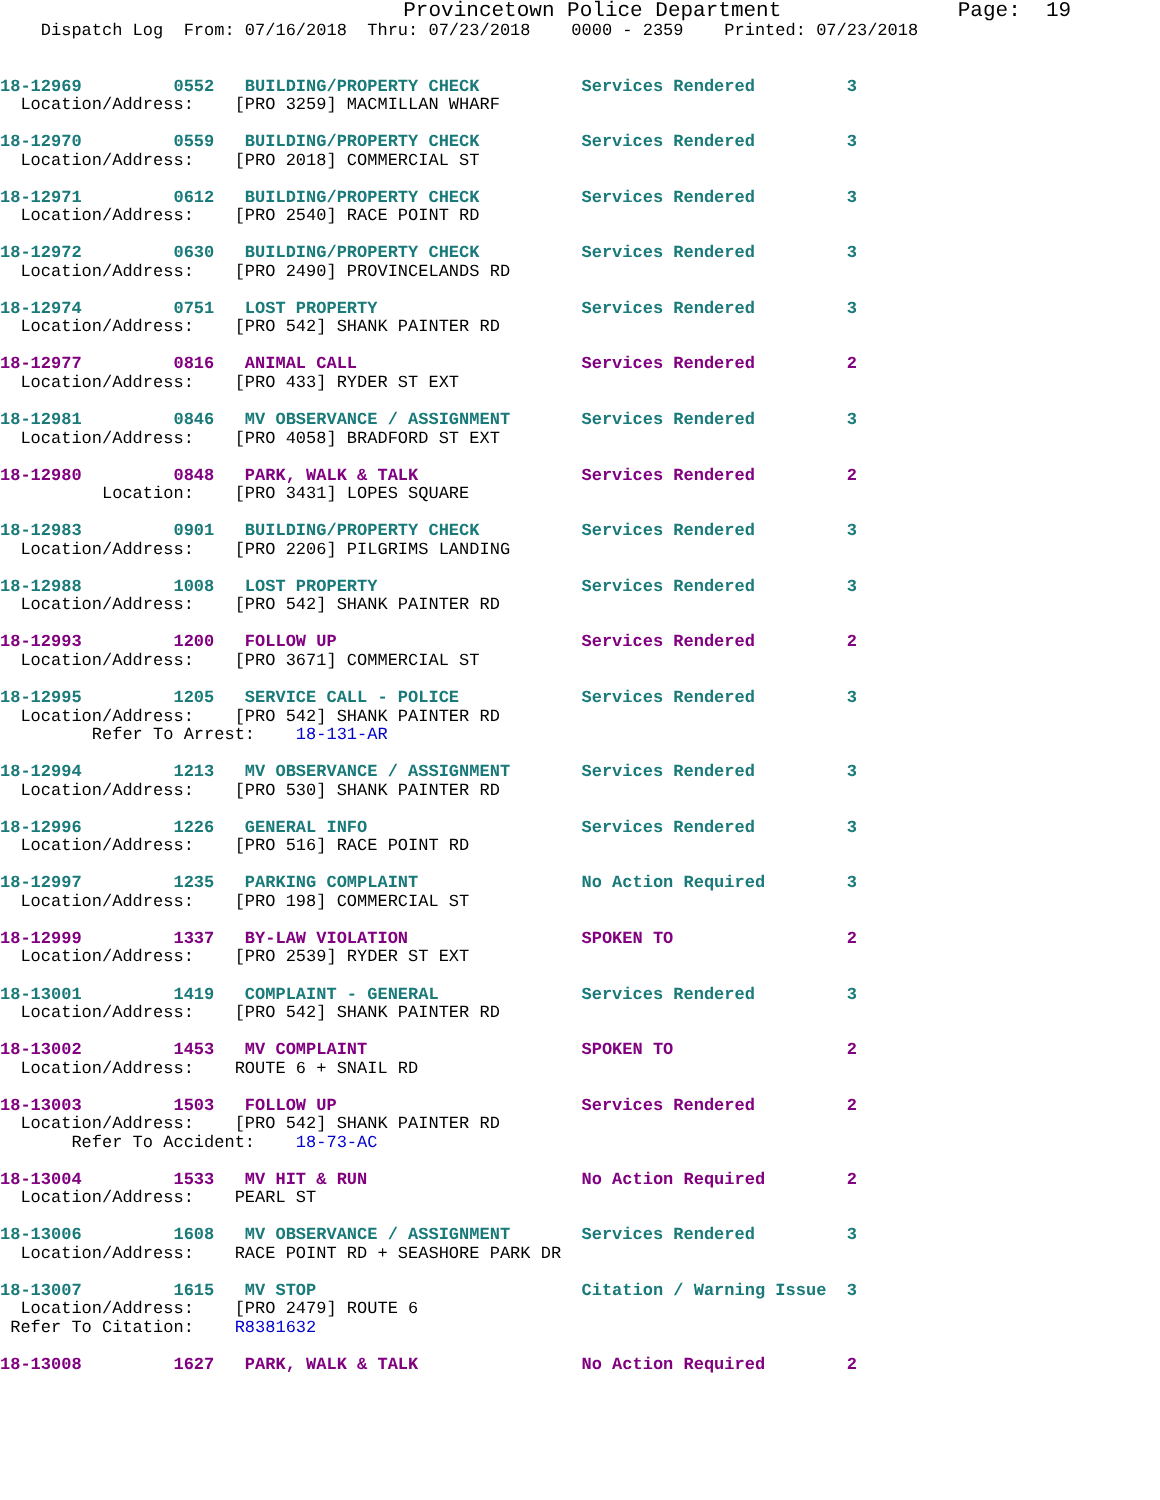Provincetown Police Department              Page:  19
    Dispatch Log  From: 07/16/2018  Thru: 07/23/2018    0000 - 2359    Printed: 07/23/2018
18-12969         0552   BUILDING/PROPERTY CHECK          Services Rendered         3
  Location/Address:    [PRO 3259] MACMILLAN WHARF
18-12970         0559   BUILDING/PROPERTY CHECK          Services Rendered         3
  Location/Address:    [PRO 2018] COMMERCIAL ST
18-12971         0612   BUILDING/PROPERTY CHECK          Services Rendered         3
  Location/Address:    [PRO 2540] RACE POINT RD
18-12972         0630   BUILDING/PROPERTY CHECK          Services Rendered         3
  Location/Address:    [PRO 2490] PROVINCELANDS RD
18-12974         0751   LOST PROPERTY                    Services Rendered         3
  Location/Address:    [PRO 542] SHANK PAINTER RD
18-12977         0816   ANIMAL CALL                      Services Rendered         2
  Location/Address:    [PRO 433] RYDER ST EXT
18-12981         0846   MV OBSERVANCE / ASSIGNMENT       Services Rendered         3
  Location/Address:    [PRO 4058] BRADFORD ST EXT
18-12980         0848   PARK, WALK & TALK                Services Rendered         2
          Location:    [PRO 3431] LOPES SQUARE
18-12983         0901   BUILDING/PROPERTY CHECK          Services Rendered         3
  Location/Address:    [PRO 2206] PILGRIMS LANDING
18-12988         1008   LOST PROPERTY                    Services Rendered         3
  Location/Address:    [PRO 542] SHANK PAINTER RD
18-12993         1200   FOLLOW UP                        Services Rendered         2
  Location/Address:    [PRO 3671] COMMERCIAL ST
18-12995         1205   SERVICE CALL - POLICE            Services Rendered         3
  Location/Address:    [PRO 542] SHANK PAINTER RD
         Refer To Arrest:    18-131-AR
18-12994         1213   MV OBSERVANCE / ASSIGNMENT       Services Rendered         3
  Location/Address:    [PRO 530] SHANK PAINTER RD
18-12996         1226   GENERAL INFO                     Services Rendered         3
  Location/Address:    [PRO 516] RACE POINT RD
18-12997         1235   PARKING COMPLAINT                No Action Required        3
  Location/Address:    [PRO 198] COMMERCIAL ST
18-12999         1337   BY-LAW VIOLATION                 SPOKEN TO                 2
  Location/Address:    [PRO 2539] RYDER ST EXT
18-13001         1419   COMPLAINT - GENERAL              Services Rendered         3
  Location/Address:    [PRO 542] SHANK PAINTER RD
18-13002         1453   MV COMPLAINT                     SPOKEN TO                 2
  Location/Address:    ROUTE 6 + SNAIL RD
18-13003         1503   FOLLOW UP                        Services Rendered         2
  Location/Address:    [PRO 542] SHANK PAINTER RD
       Refer To Accident:    18-73-AC
18-13004         1533   MV HIT & RUN                     No Action Required        2
  Location/Address:    PEARL ST
18-13006         1608   MV OBSERVANCE / ASSIGNMENT       Services Rendered         3
  Location/Address:    RACE POINT RD + SEASHORE PARK DR
18-13007         1615   MV STOP                          Citation / Warning Issue  3
  Location/Address:    [PRO 2479] ROUTE 6
 Refer To Citation:    R8381632
18-13008         1627   PARK, WALK & TALK                No Action Required        2